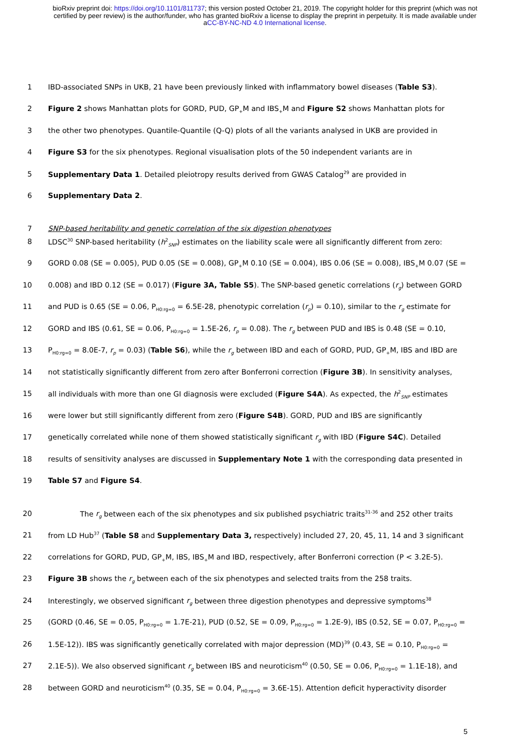bioRxiv preprint doi: https://doi.org/10.1101/811737; this version posted October 21, 2019. The copyright holder for this preprint (which was not certified by peer review) is the author/funder, who has granted bioRxiv a license to display the preprint in perpetuity. It is made available under aCC-BY-NC-ND 4.0 International license.
1 IBD-associated SNPs in UKB, 21 have been previously linked with inflammatory bowel diseases (Table S3).
2 Figure 2 shows Manhattan plots for GORD, PUD, GP<sub>+</sub>M and IBS<sub>+</sub>M and Figure S2 shows Manhattan plots for
3 the other two phenotypes. Quantile-Quantile (Q-Q) plots of all the variants analysed in UKB are provided in
4 Figure S3 for the six phenotypes. Regional visualisation plots of the 50 independent variants are in
5 Supplementary Data 1. Detailed pleiotropy results derived from GWAS Catalog<sup>29</sup> are provided in
6 Supplementary Data 2.
7 SNP-based heritability and genetic correlation of the six digestion phenotypes
8 LDSC<sup>30</sup> SNP-based heritability (h<sup>2</sup><sub>SNP</sub>) estimates on the liability scale were all significantly different from zero:
9 GORD 0.08 (SE = 0.005), PUD 0.05 (SE = 0.008), GP<sub>+</sub>M 0.10 (SE = 0.004), IBS 0.06 (SE = 0.008), IBS<sub>+</sub>M 0.07 (SE =
10 0.008) and IBD 0.12 (SE = 0.017) (Figure 3A, Table S5). The SNP-based genetic correlations (r<sub>g</sub>) between GORD
11 and PUD is 0.65 (SE = 0.06, P<sub>H0:rg=0</sub> = 6.5E-28, phenotypic correlation (r<sub>p</sub>) = 0.10), similar to the r<sub>g</sub> estimate for
12 GORD and IBS (0.61, SE = 0.06, P<sub>H0:rg=0</sub> = 1.5E-26, r<sub>p</sub> = 0.08). The r<sub>g</sub> between PUD and IBS is 0.48 (SE = 0.10,
13 P<sub>H0:rg=0</sub> = 8.0E-7, r<sub>p</sub> = 0.03) (Table S6), while the r<sub>g</sub> between IBD and each of GORD, PUD, GP<sub>+</sub>M, IBS and IBD are
14 not statistically significantly different from zero after Bonferroni correction (Figure 3B). In sensitivity analyses,
15 all individuals with more than one GI diagnosis were excluded (Figure S4A). As expected, the h<sup>2</sup><sub>SNP</sub> estimates
16 were lower but still significantly different from zero (Figure S4B). GORD, PUD and IBS are significantly
17 genetically correlated while none of them showed statistically significant r<sub>g</sub> with IBD (Figure S4C). Detailed
18 results of sensitivity analyses are discussed in Supplementary Note 1 with the corresponding data presented in
19 Table S7 and Figure S4.
20 The r<sub>g</sub> between each of the six phenotypes and six published psychiatric traits<sup>31-36</sup> and 252 other traits
21 from LD Hub<sup>37</sup> (Table S8 and Supplementary Data 3, respectively) included 27, 20, 45, 11, 14 and 3 significant
22 correlations for GORD, PUD, GP<sub>+</sub>M, IBS, IBS<sub>+</sub>M and IBD, respectively, after Bonferroni correction (P < 3.2E-5).
23 Figure 3B shows the r<sub>g</sub> between each of the six phenotypes and selected traits from the 258 traits.
24 Interestingly, we observed significant r<sub>g</sub> between three digestion phenotypes and depressive symptoms<sup>38</sup>
25 (GORD (0.46, SE = 0.05, P<sub>H0:rg=0</sub> = 1.7E-21), PUD (0.52, SE = 0.09, P<sub>H0:rg=0</sub> = 1.2E-9), IBS (0.52, SE = 0.07, P<sub>H0:rg=0</sub> =
26 1.5E-12)). IBS was significantly genetically correlated with major depression (MD)<sup>39</sup> (0.43, SE = 0.10, P<sub>H0:rg=0</sub> =
27 2.1E-5)). We also observed significant r<sub>g</sub> between IBS and neuroticism<sup>40</sup> (0.50, SE = 0.06, P<sub>H0:rg=0</sub> = 1.1E-18), and
28 between GORD and neuroticism<sup>40</sup> (0.35, SE = 0.04, P<sub>H0:rg=0</sub> = 3.6E-15). Attention deficit hyperactivity disorder
5